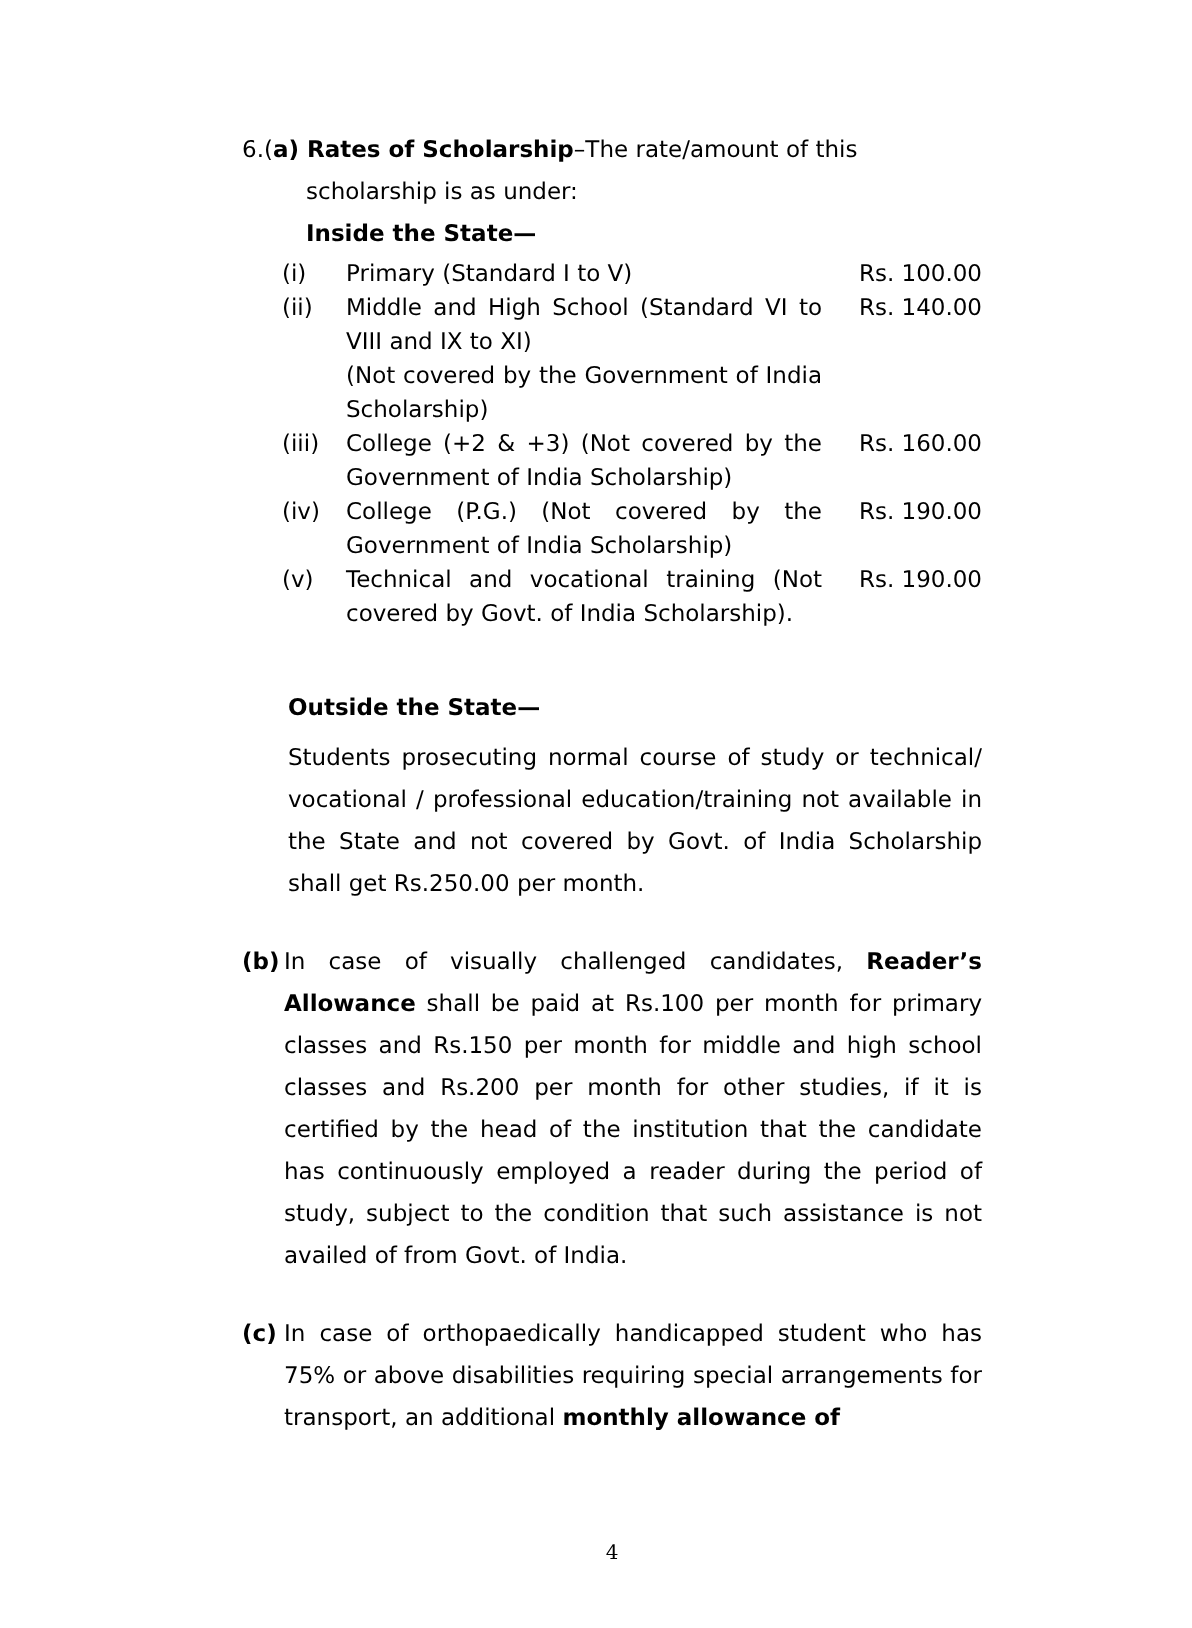6.(a) Rates of Scholarship–The rate/amount of this
scholarship is as under:
Inside the State—
| (i) | Primary (Standard I to V) | Rs. 100.00 |
| (ii) | Middle and High School (Standard VI to VIII and IX to XI) (Not covered by the Government of India Scholarship) | Rs. 140.00 |
| (iii) | College (+2 & +3) (Not covered by the Government of India Scholarship) | Rs. 160.00 |
| (iv) | College (P.G.) (Not covered by the Government of India Scholarship) | Rs. 190.00 |
| (v) | Technical and vocational training (Not covered by Govt. of India Scholarship). | Rs. 190.00 |
Outside the State—
Students prosecuting normal course of study or technical/ vocational / professional education/training not available in the State and not covered by Govt. of India Scholarship shall get Rs.250.00 per month.
(b) In case of visually challenged candidates, Reader’s Allowance shall be paid at Rs.100 per month for primary classes and Rs.150 per month for middle and high school classes and Rs.200 per month for other studies, if it is certified by the head of the institution that the candidate has continuously employed a reader during the period of study, subject to the condition that such assistance is not availed of from Govt. of India.
(c) In case of orthopaedically handicapped student who has 75% or above disabilities requiring special arrangements for transport, an additional monthly allowance of
4